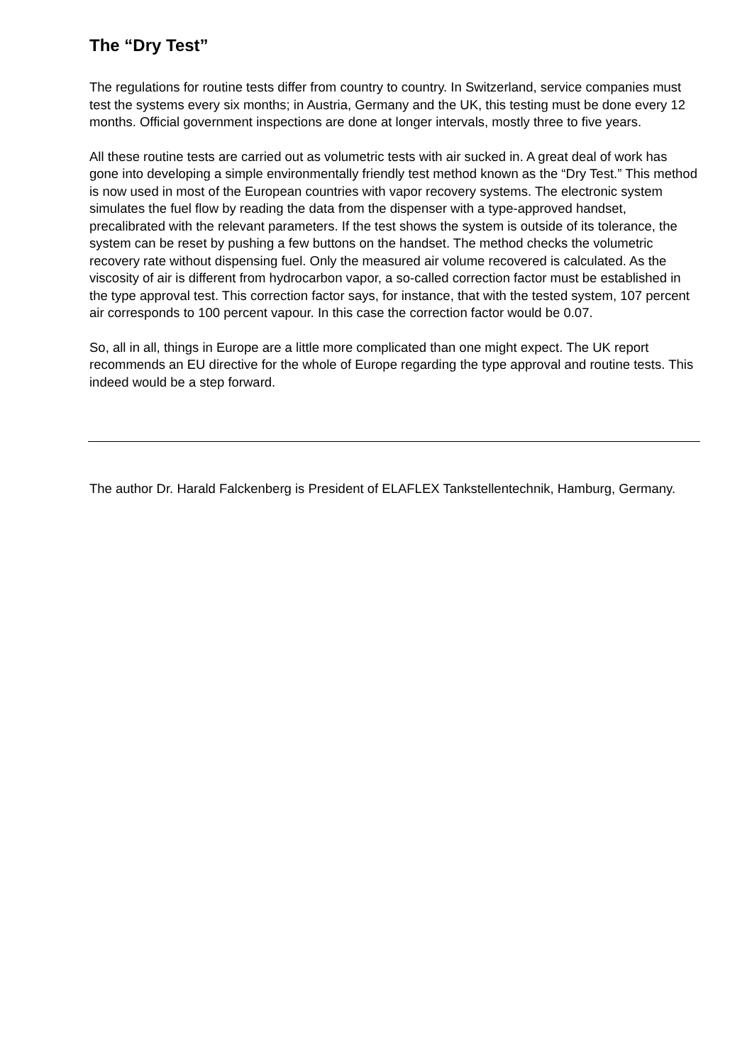The “Dry Test”
The regulations for routine tests differ from country to country. In Switzerland, service companies must test the systems every six months; in Austria, Germany and the UK, this testing must be done every 12 months. Official government inspections are done at longer intervals, mostly three to five years.
All these routine tests are carried out as volumetric tests with air sucked in. A great deal of work has gone into developing a simple environmentally friendly test method known as the “Dry Test.” This method is now used in most of the European countries with vapor recovery systems. The electronic system simulates the fuel flow by reading the data from the dispenser with a type-approved handset, precalibrated with the relevant parameters. If the test shows the system is outside of its tolerance, the system can be reset by pushing a few buttons on the handset. The method checks the volumetric recovery rate without dispensing fuel. Only the measured air volume recovered is calculated. As the viscosity of air is different from hydrocarbon vapor, a so-called correction factor must be established in the type approval test. This correction factor says, for instance, that with the tested system, 107 percent air corresponds to 100 percent vapour. In this case the correction factor would be 0.07.
So, all in all, things in Europe are a little more complicated than one might expect. The UK report recommends an EU directive for the whole of Europe regarding the type approval and routine tests. This indeed would be a step forward.
The author Dr. Harald Falckenberg is President of ELAFLEX Tankstellentechnik, Hamburg, Germany.